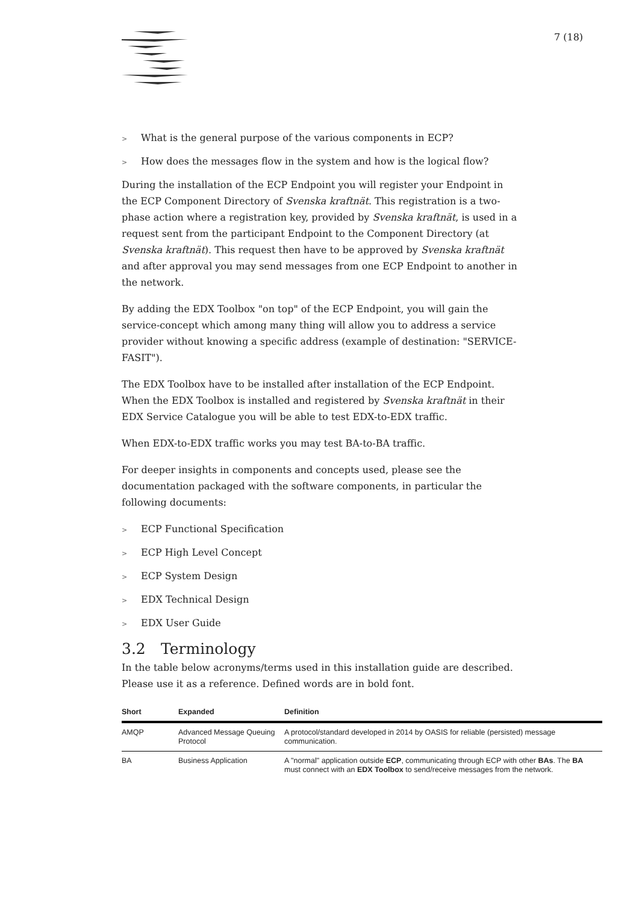7 (18)
> What is the general purpose of the various components in ECP?
> How does the messages flow in the system and how is the logical flow?
During the installation of the ECP Endpoint you will register your Endpoint in the ECP Component Directory of Svenska kraftnät. This registration is a two-phase action where a registration key, provided by Svenska kraftnät, is used in a request sent from the participant Endpoint to the Component Directory (at Svenska kraftnät). This request then have to be approved by Svenska kraftnät and after approval you may send messages from one ECP Endpoint to another in the network.
By adding the EDX Toolbox "on top" of the ECP Endpoint, you will gain the service-concept which among many thing will allow you to address a service provider without knowing a specific address (example of destination: "SERVICE-FASIT").
The EDX Toolbox have to be installed after installation of the ECP Endpoint. When the EDX Toolbox is installed and registered by Svenska kraftnät in their EDX Service Catalogue you will be able to test EDX-to-EDX traffic.
When EDX-to-EDX traffic works you may test BA-to-BA traffic.
For deeper insights in components and concepts used, please see the documentation packaged with the software components, in particular the following documents:
> ECP Functional Specification
> ECP High Level Concept
> ECP System Design
> EDX Technical Design
> EDX User Guide
3.2 Terminology
In the table below acronyms/terms used in this installation guide are described. Please use it as a reference. Defined words are in bold font.
| Short | Expanded | Definition |
| --- | --- | --- |
| AMQP | Advanced Message Queuing Protocol | A protocol/standard developed in 2014 by OASIS for reliable (persisted) message communication. |
| BA | Business Application | A "normal" application outside ECP , communicating through ECP with other BAs . The BA must connect with an EDX Toolbox to send/receive messages from the network. |